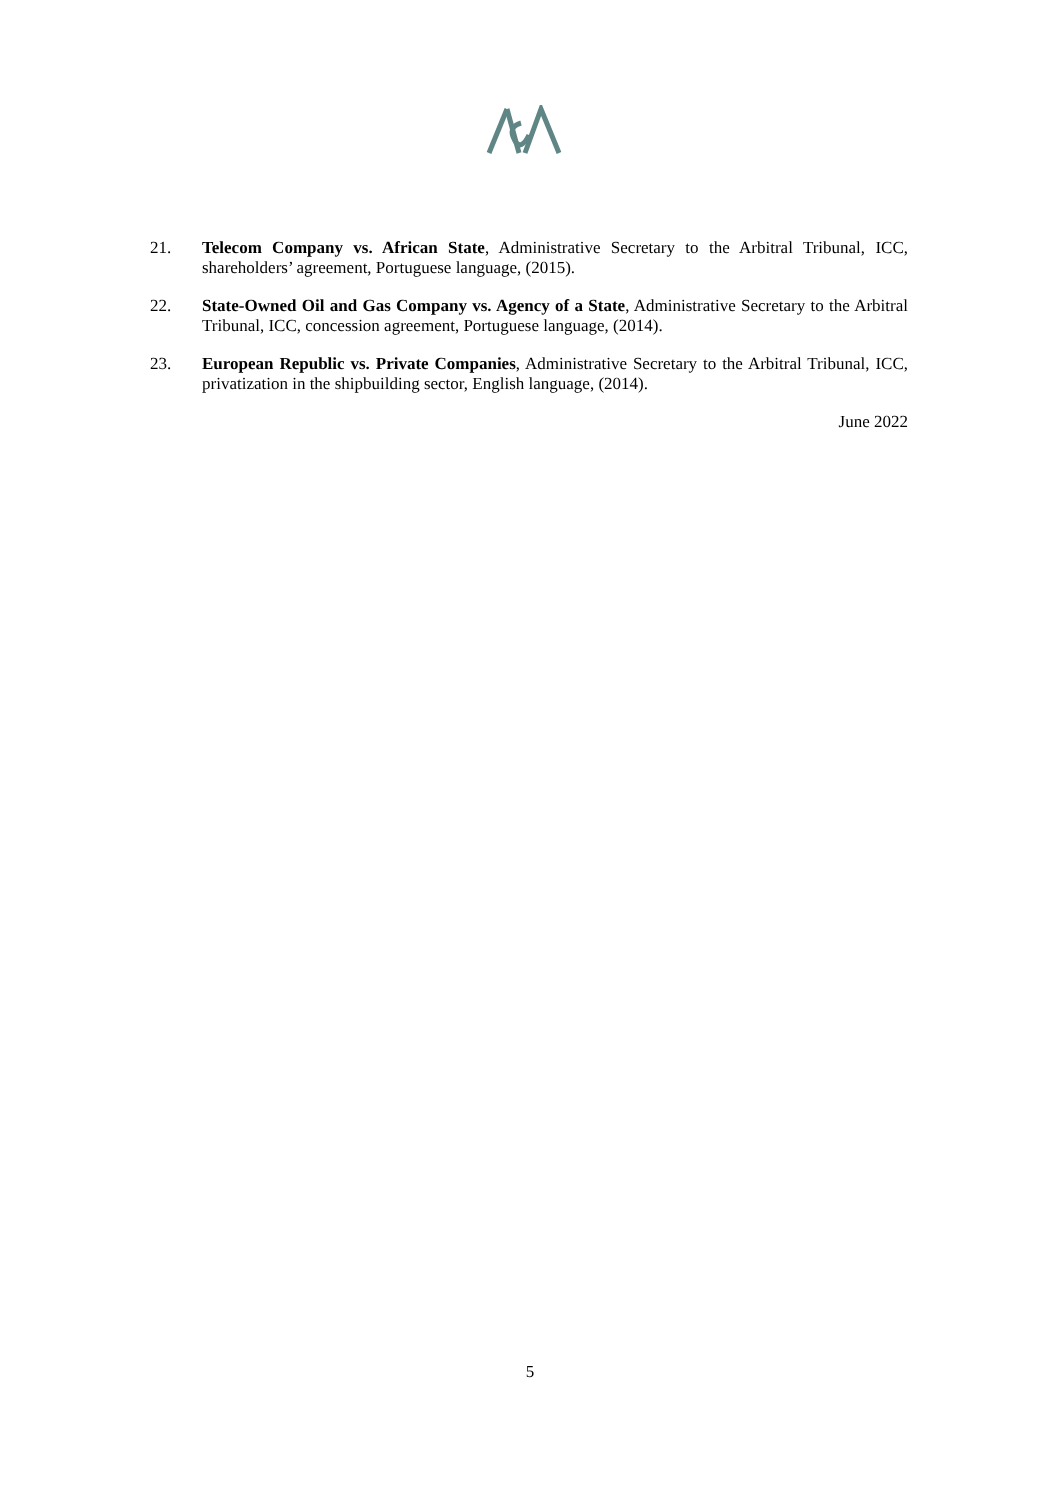21. Telecom Company vs. African State, Administrative Secretary to the Arbitral Tribunal, ICC, shareholders’ agreement, Portuguese language, (2015).
22. State-Owned Oil and Gas Company vs. Agency of a State, Administrative Secretary to the Arbitral Tribunal, ICC, concession agreement, Portuguese language, (2014).
23. European Republic vs. Private Companies, Administrative Secretary to the Arbitral Tribunal, ICC, privatization in the shipbuilding sector, English language, (2014).
June 2022
5